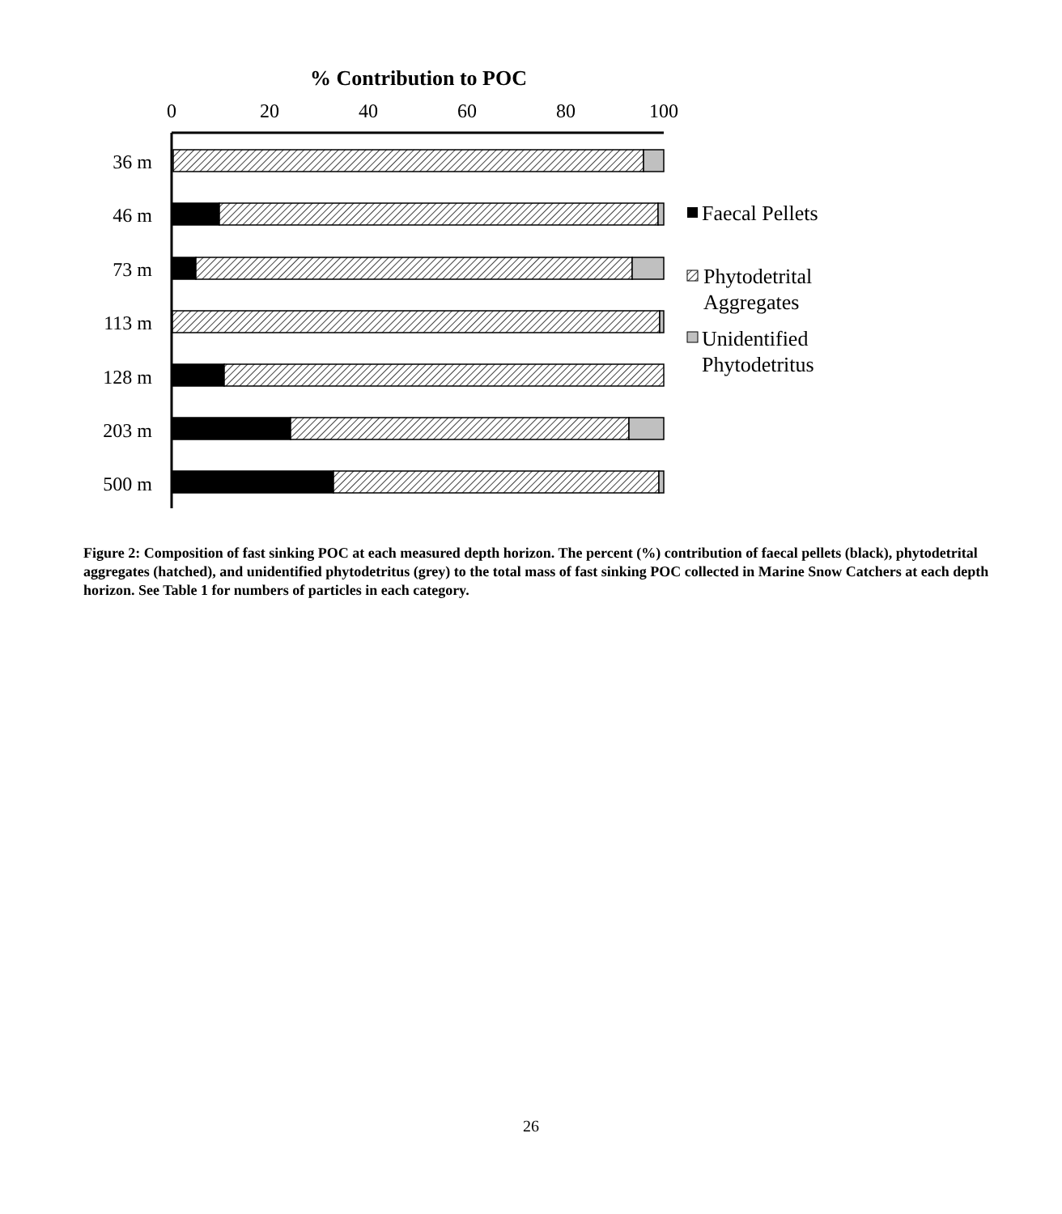% Contribution to POC
0
20
40
60
80
100
36 m
46 m
73 m
113 m
128 m
203 m
500 m
Faecal Pellets
Phytodetrital
Aggregates
Unidentified
Phytodetritus
Figure 2: Composition of fast sinking POC at each measured depth horizon. The percent (%) contribution of faecal pellets (black), phytodetrital aggregates (hatched), and unidentified phytodetritus (grey) to the total mass of fast sinking POC collected in Marine Snow Catchers at each depth horizon. See Table 1 for numbers of particles in each category.
26